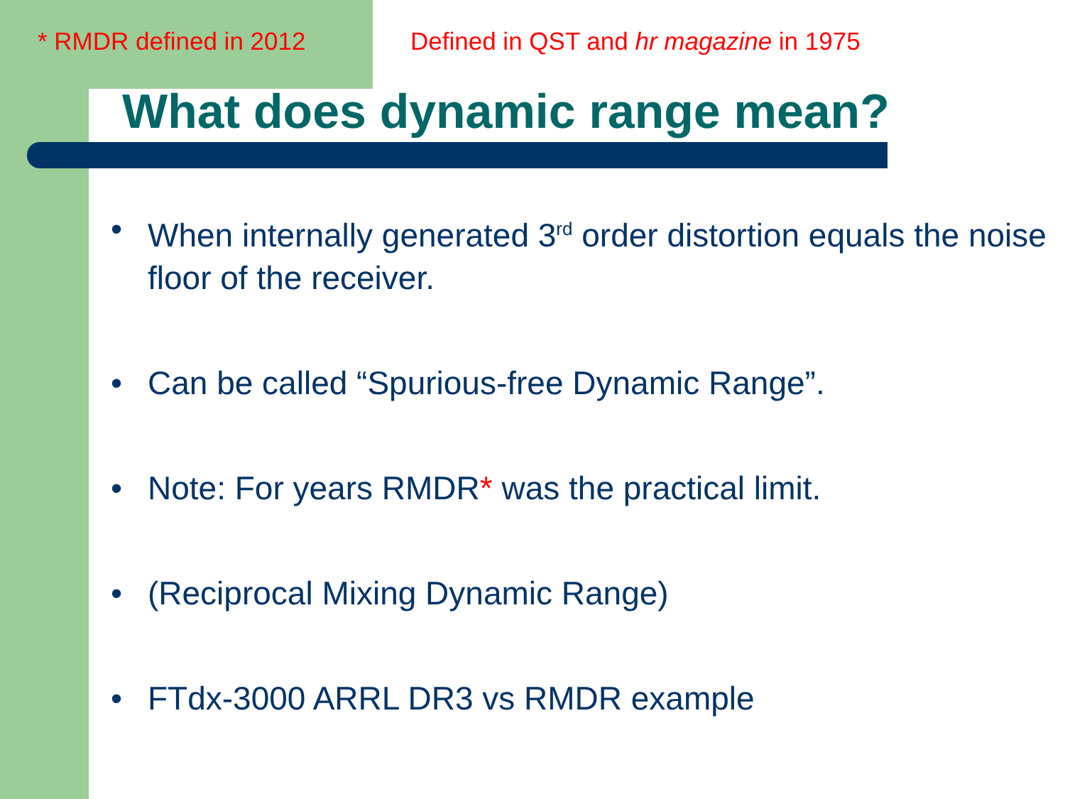* RMDR defined in 2012 Defined in QST and hr magazine in 1975
What does dynamic range mean?
• When internally generated 3<sup>rd</sup> order distortion equals the noise floor of the receiver.
• Can be called “Spurious-free Dynamic Range”.
• Note: For years RMDR* was the practical limit.
• (Reciprocal Mixing Dynamic Range)
• FTdx-3000 ARRL DR3 vs RMDR example